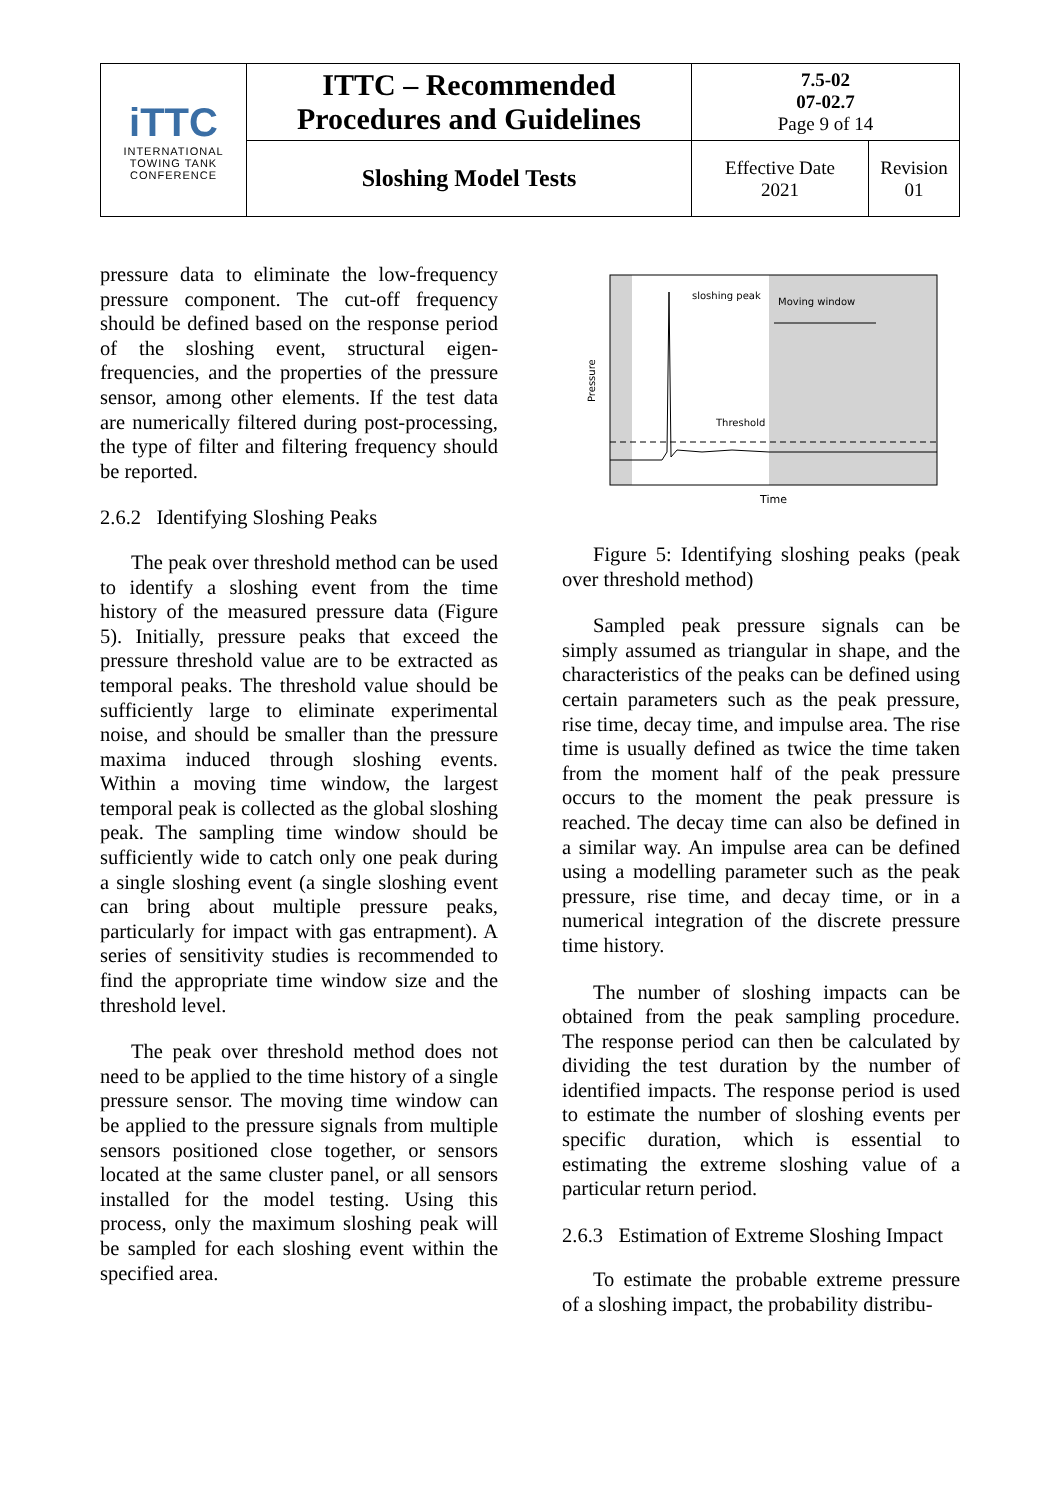| iTTC INTERNATIONAL TOWING TANK CONFERENCE | ITTC – Recommended Procedures and Guidelines | 7.5-02 07-02.7 Page 9 of 14 | |
| | Sloshing Model Tests | Effective Date 2021 | Revision 01 |
pressure data to eliminate the low-frequency pressure component. The cut-off frequency should be defined based on the response period of the sloshing event, structural eigen-frequencies, and the properties of the pressure sensor, among other elements. If the test data are numerically filtered during post-processing, the type of filter and filtering frequency should be reported.
2.6.2 Identifying Sloshing Peaks
The peak over threshold method can be used to identify a sloshing event from the time history of the measured pressure data (Figure 5). Initially, pressure peaks that exceed the pressure threshold value are to be extracted as temporal peaks. The threshold value should be sufficiently large to eliminate experimental noise, and should be smaller than the pressure maxima induced through sloshing events. Within a moving time window, the largest temporal peak is collected as the global sloshing peak. The sampling time window should be sufficiently wide to catch only one peak during a single sloshing event (a single sloshing event can bring about multiple pressure peaks, particularly for impact with gas entrapment). A series of sensitivity studies is recommended to find the appropriate time window size and the threshold level.
The peak over threshold method does not need to be applied to the time history of a single pressure sensor. The moving time window can be applied to the pressure signals from multiple sensors positioned close together, or sensors located at the same cluster panel, or all sensors installed for the model testing. Using this process, only the maximum sloshing peak will be sampled for each sloshing event within the specified area.
sloshing peak
Moving window
Threshold
Time
Pressure
Figure 5: Identifying sloshing peaks (peak over threshold method)
Sampled peak pressure signals can be simply assumed as triangular in shape, and the characteristics of the peaks can be defined using certain parameters such as the peak pressure, rise time, decay time, and impulse area. The rise time is usually defined as twice the time taken from the moment half of the peak pressure occurs to the moment the peak pressure is reached. The decay time can also be defined in a similar way. An impulse area can be defined using a modelling parameter such as the peak pressure, rise time, and decay time, or in a numerical integration of the discrete pressure time history.
The number of sloshing impacts can be obtained from the peak sampling procedure. The response period can then be calculated by dividing the test duration by the number of identified impacts. The response period is used to estimate the number of sloshing events per specific duration, which is essential to estimating the extreme sloshing value of a particular return period.
2.6.3 Estimation of Extreme Sloshing Impact
To estimate the probable extreme pressure of a sloshing impact, the probability distribu-